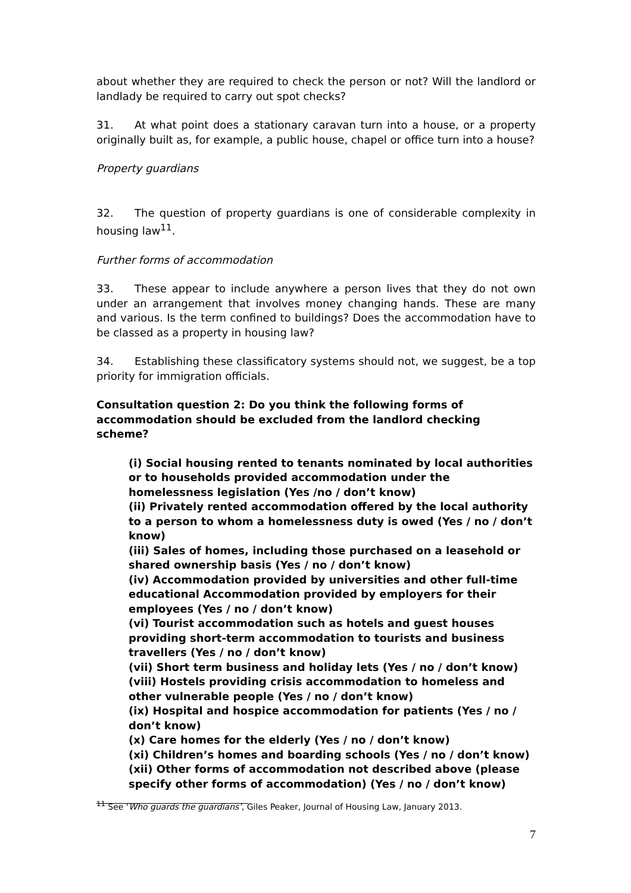about whether they are required to check the person or not? Will the landlord or landlady be required to carry out spot checks?
31. At what point does a stationary caravan turn into a house, or a property originally built as, for example, a public house, chapel or office turn into a house?
Property guardians
32. The question of property guardians is one of considerable complexity in housing law<sup>11</sup>.
Further forms of accommodation
33. These appear to include anywhere a person lives that they do not own under an arrangement that involves money changing hands. These are many and various. Is the term confined to buildings? Does the accommodation have to be classed as a property in housing law?
34. Establishing these classificatory systems should not, we suggest, be a top priority for immigration officials.
Consultation question 2: Do you think the following forms of accommodation should be excluded from the landlord checking scheme?
(i) Social housing rented to tenants nominated by local authorities or to households provided accommodation under the homelessness legislation (Yes /no / don’t know)
(ii) Privately rented accommodation offered by the local authority to a person to whom a homelessness duty is owed (Yes / no / don’t know)
(iii) Sales of homes, including those purchased on a leasehold or shared ownership basis (Yes / no / don’t know)
(iv) Accommodation provided by universities and other full-time educational Accommodation provided by employers for their employees (Yes / no / don’t know)
(vi) Tourist accommodation such as hotels and guest houses providing short-term accommodation to tourists and business travellers (Yes / no / don’t know)
(vii) Short term business and holiday lets (Yes / no / don’t know)
(viii) Hostels providing crisis accommodation to homeless and other vulnerable people (Yes / no / don’t know)
(ix) Hospital and hospice accommodation for patients (Yes / no / don’t know)
(x) Care homes for the elderly (Yes / no / don’t know)
(xi) Children’s homes and boarding schools (Yes / no / don’t know)
(xii) Other forms of accommodation not described above (please specify other forms of accommodation) (Yes / no / don’t know)
<sup>11</sup> See ‘Who guards the guardians’, Giles Peaker, Journal of Housing Law, January 2013.
7